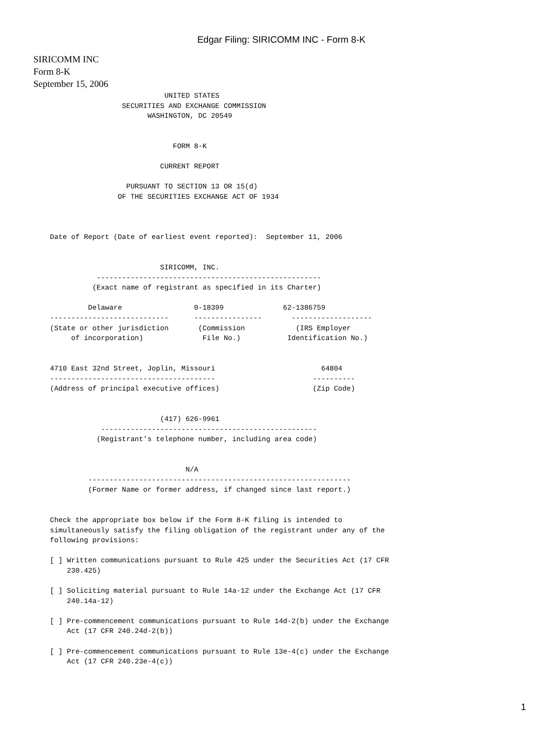Edgar Filing: SIRICOMM INC - Form 8-K
SIRICOMM INC
Form 8-K
September 15, 2006
                                 UNITED STATES
                       SECURITIES AND EXCHANGE COMMISSION
                             WASHINGTON, DC 20549


                                   FORM 8-K

                                CURRENT REPORT

                        PURSUANT TO SECTION 13 OR 15(d)
                      OF THE SECURITIES EXCHANGE ACT OF 1934



      Date of Report (Date of earliest event reported):  September 11, 2006


                                SIRICOMM, INC.
                 -----------------------------------------------------
                (Exact name of registrant as specified in its Charter)

               Delaware                 0-18399              62-1386759
      ----------------------------      ----------------       -------------------
      (State or other jurisdiction       (Commission            (IRS Employer
           of incorporation)              File No.)           Identification No.)


      4710 East 32nd Street, Joplin, Missouri                         64804
      ---------------------------------------                       ----------
      (Address of principal executive offices)                      (Zip Code)


                                (417) 626-9961
                  ---------------------------------------------------
                 (Registrant's telephone number, including area code)


                                      N/A
               --------------------------------------------------------------
               (Former Name or former address, if changed since last report.)


      Check the appropriate box below if the Form 8-K filing is intended to
      simultaneously satisfy the filing obligation of the registrant under any of the
      following provisions:

      [ ] Written communications pursuant to Rule 425 under the Securities Act (17 CFR
          230.425)

      [ ] Soliciting material pursuant to Rule 14a-12 under the Exchange Act (17 CFR
          240.14a-12)

      [ ] Pre-commencement communications pursuant to Rule 14d-2(b) under the Exchange
          Act (17 CFR 240.24d-2(b))

      [ ] Pre-commencement communications pursuant to Rule 13e-4(c) under the Exchange
          Act (17 CFR 240.23e-4(c))
1